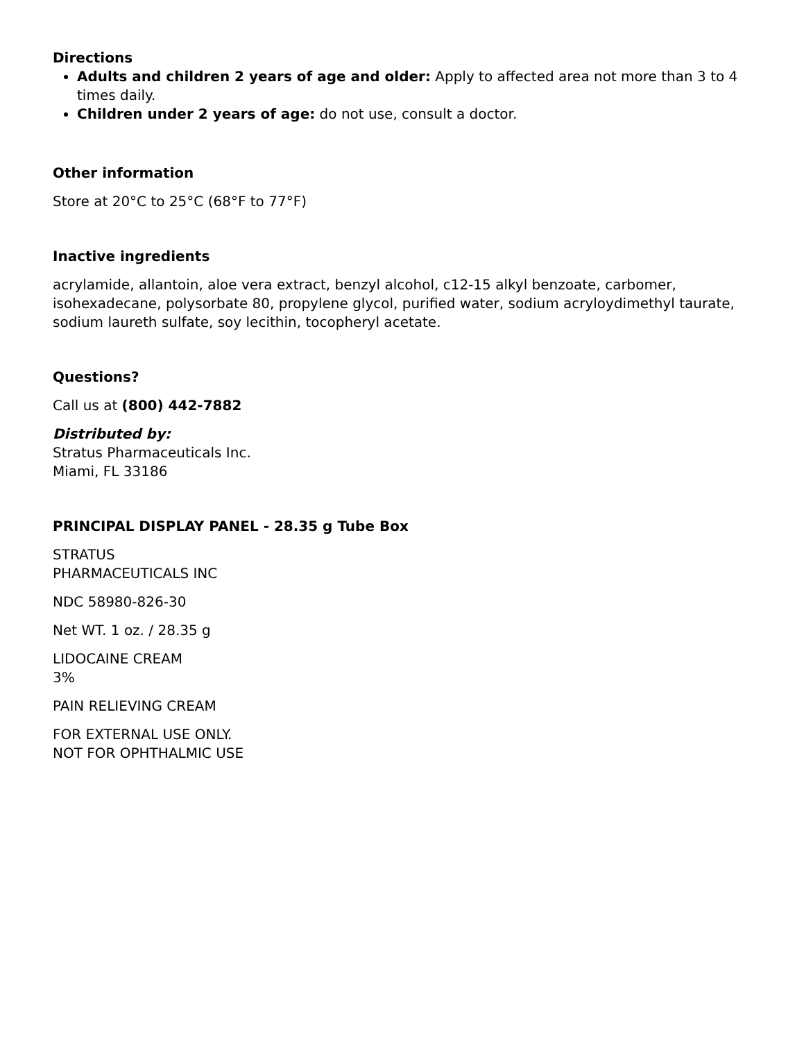Directions
Adults and children 2 years of age and older: Apply to affected area not more than 3 to 4 times daily.
Children under 2 years of age: do not use, consult a doctor.
Other information
Store at 20°C to 25°C (68°F to 77°F)
Inactive ingredients
acrylamide, allantoin, aloe vera extract, benzyl alcohol, c12-15 alkyl benzoate, carbomer, isohexadecane, polysorbate 80, propylene glycol, purified water, sodium acryloydimethyl taurate, sodium laureth sulfate, soy lecithin, tocopheryl acetate.
Questions?
Call us at (800) 442-7882
Distributed by:
Stratus Pharmaceuticals Inc.
Miami, FL 33186
PRINCIPAL DISPLAY PANEL - 28.35 g Tube Box
STRATUS
PHARMACEUTICALS INC
NDC 58980-826-30
Net WT. 1 oz. / 28.35 g
LIDOCAINE CREAM
3%
PAIN RELIEVING CREAM
FOR EXTERNAL USE ONLY.
NOT FOR OPHTHALMIC USE